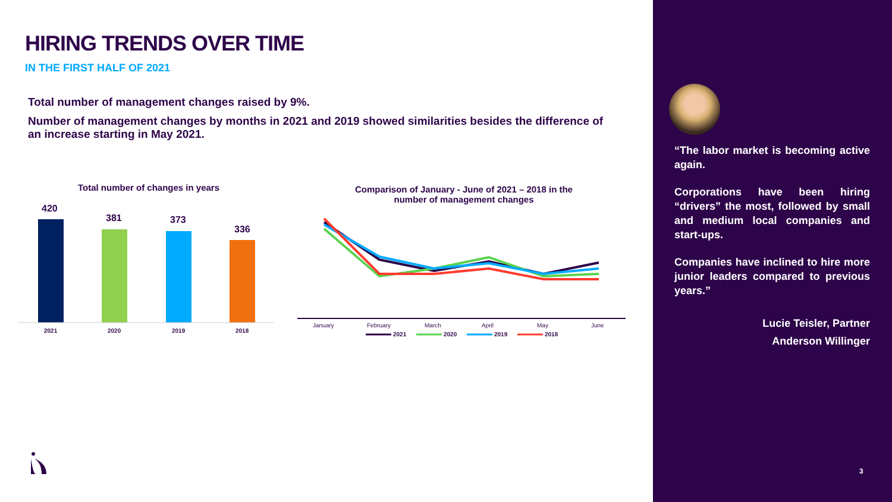HIRING TRENDS OVER TIME
IN THE FIRST HALF OF 2021
Total number of management changes raised by 9%.
Number of management changes by months in 2021 and 2019 showed similarities besides the difference of an increase starting in May 2021.
Total number of changes in years
420
381
373
336
2021
2020
2019
2018
Comparison of January - June of 2021 – 2018 in the
number of management changes
January
February
March
April
May
June
2021
2020
2019
2018
“The labor market is becoming active again.
Corporations have been hiring “drivers” the most, followed by small and medium local companies and start-ups.
Companies have inclined to hire more junior leaders compared to previous years.”
Lucie Teisler, Partner
Anderson Willinger
3